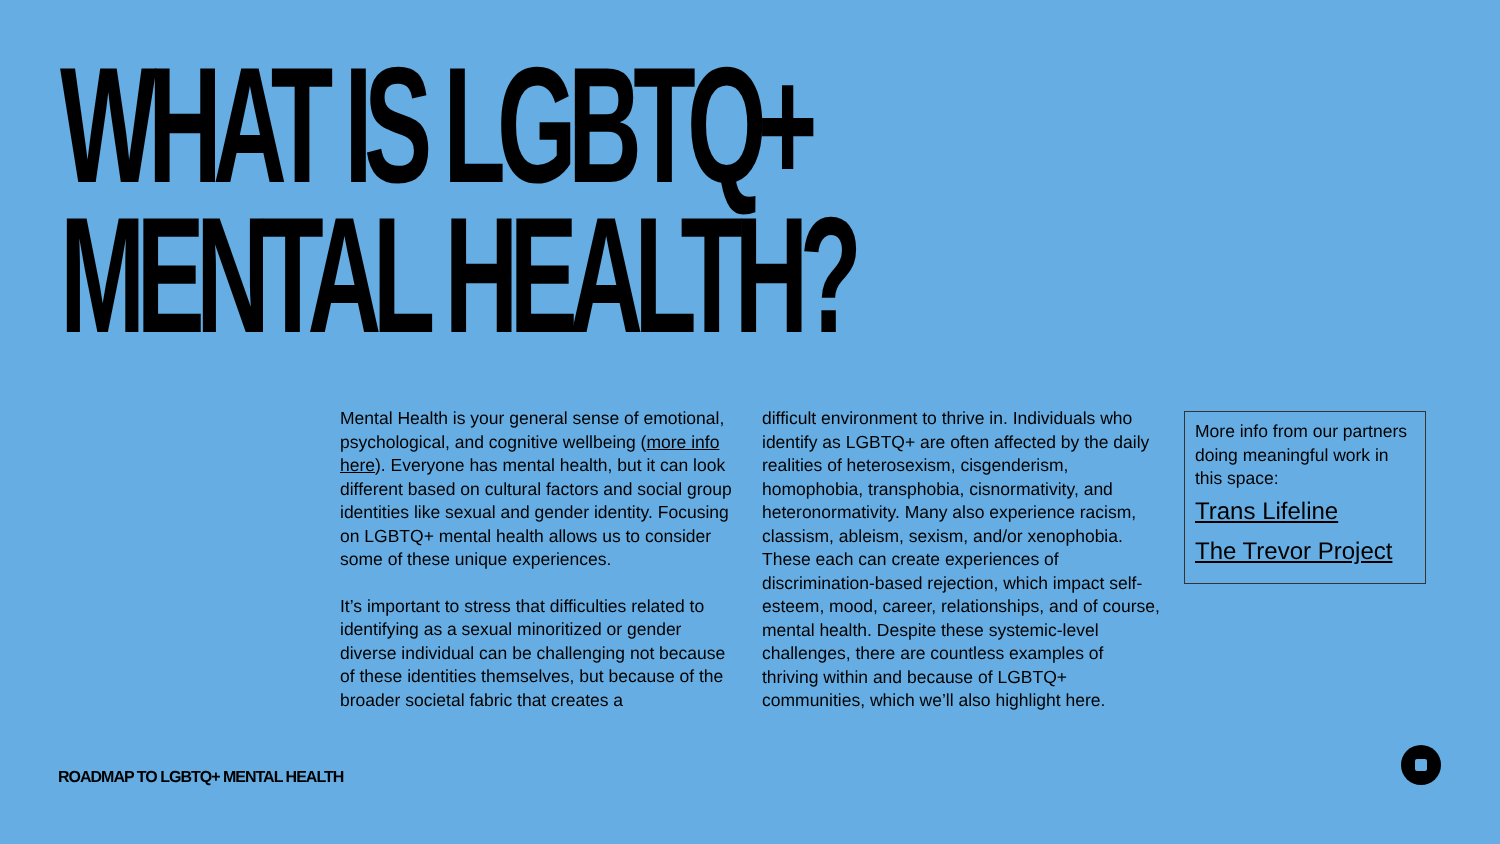WHAT IS LGBTQ+
MENTAL HEALTH?
Mental Health is your general sense of emotional, psychological, and cognitive wellbeing (more info here). Everyone has mental health, but it can look different based on cultural factors and social group identities like sexual and gender identity. Focusing on LGBTQ+ mental health allows us to consider some of these unique experiences.
It’s important to stress that difficulties related to identifying as a sexual minoritized or gender diverse individual can be challenging not because of these identities themselves, but because of the broader societal fabric that creates a
difficult environment to thrive in. Individuals who identify as LGBTQ+ are often affected by the daily realities of heterosexism, cisgenderism, homophobia, transphobia, cisnormativity, and heteronormativity. Many also experience racism, classism, ableism, sexism, and/or xenophobia. These each can create experiences of discrimination-based rejection, which impact self-esteem, mood, career, relationships, and of course, mental health. Despite these systemic-level challenges, there are countless examples of thriving within and because of LGBTQ+ communities, which we’ll also highlight here.
More info from our partners doing meaningful work in this space:
Trans Lifeline
The Trevor Project
ROADMAP TO LGBTQ+ MENTAL HEALTH